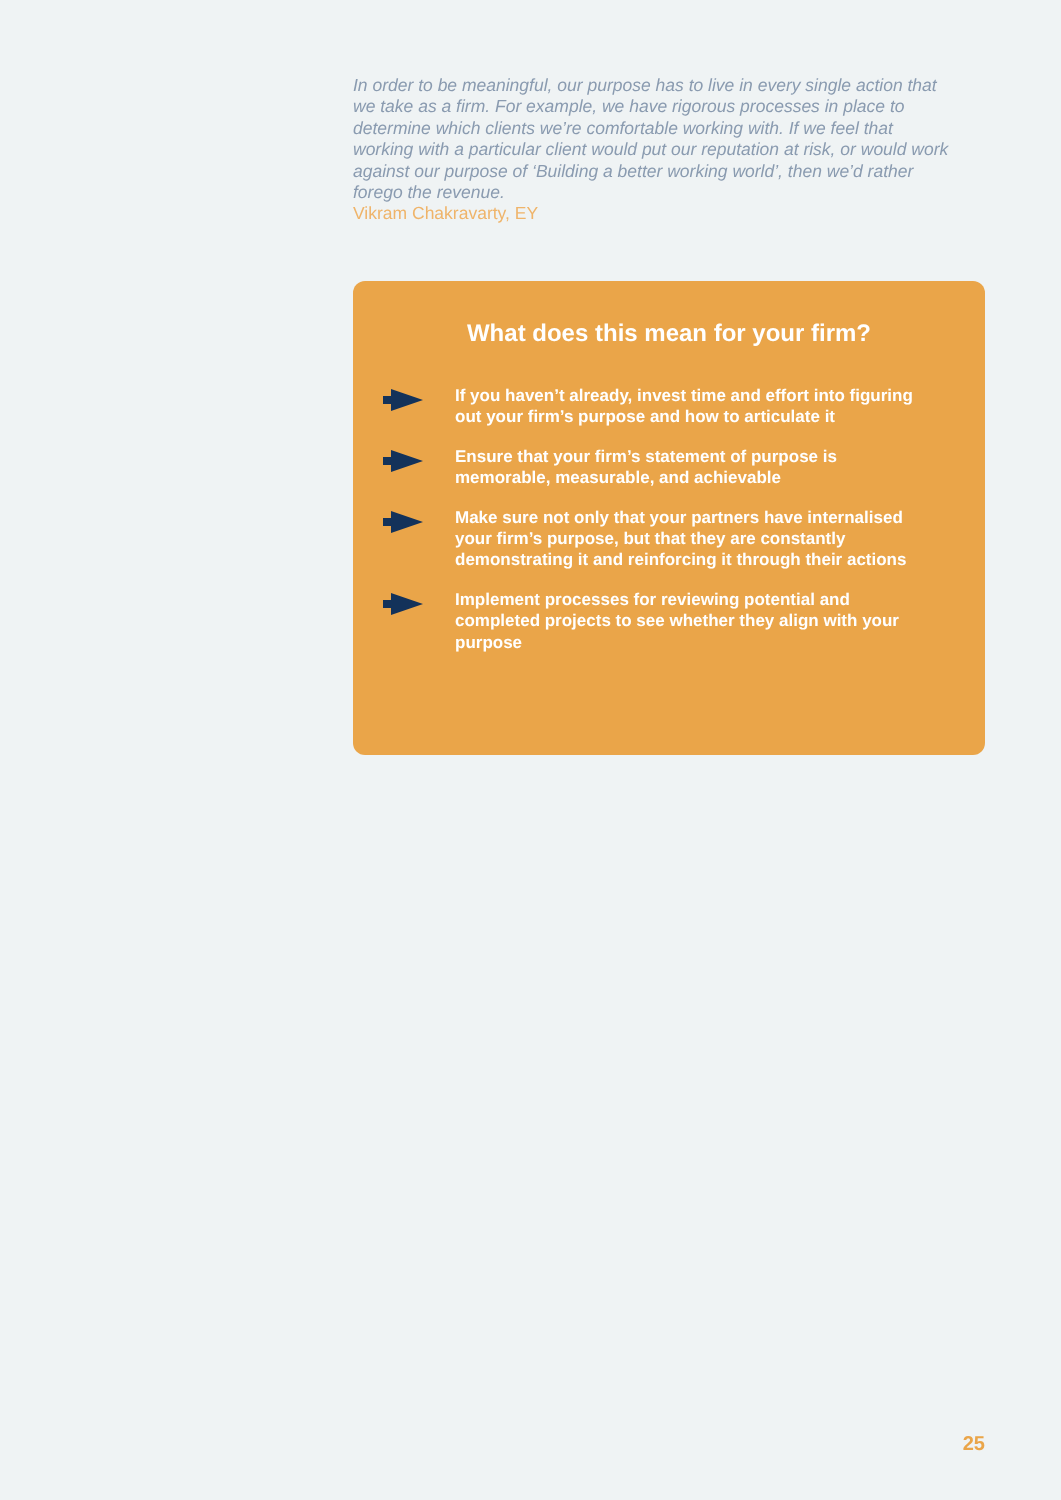In order to be meaningful, our purpose has to live in every single action that we take as a firm. For example, we have rigorous processes in place to determine which clients we’re comfortable working with. If we feel that working with a particular client would put our reputation at risk, or would work against our purpose of ‘Building a better working world’, then we’d rather forego the revenue.
Vikram Chakravarty, EY
What does this mean for your firm?
If you haven’t already, invest time and effort into figuring out your firm’s purpose and how to articulate it
Ensure that your firm’s statement of purpose is memorable, measurable, and achievable
Make sure not only that your partners have internalised your firm’s purpose, but that they are constantly demonstrating it and reinforcing it through their actions
Implement processes for reviewing potential and completed projects to see whether they align with your purpose
25